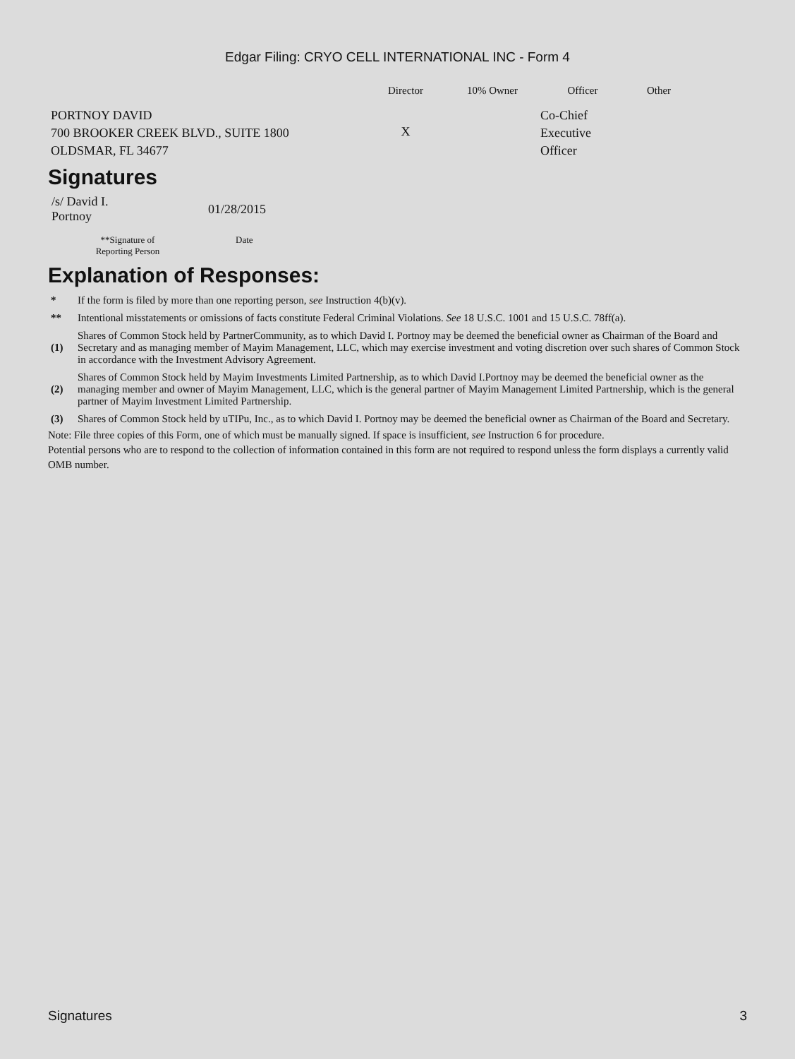Edgar Filing: CRYO CELL INTERNATIONAL INC - Form 4
| | Director | 10% Owner | Officer | Other |
| --- | --- | --- | --- | --- |
| PORTNOY DAVID 700 BROOKER CREEK BLVD., SUITE 1800 OLDSMAR, FL 34677 | X | | Co-Chief Executive Officer | |
Signatures
| /s/ David I. Portnoy | 01/28/2015 |
| **Signature of Reporting Person | Date |
Explanation of Responses:
| * | If the form is filed by more than one reporting person, see Instruction 4(b)(v). |
| ** | Intentional misstatements or omissions of facts constitute Federal Criminal Violations. See 18 U.S.C. 1001 and 15 U.S.C. 78ff(a). |
| (1) | Shares of Common Stock held by PartnerCommunity, as to which David I. Portnoy may be deemed the beneficial owner as Chairman of the Board and Secretary and as managing member of Mayim Management, LLC, which may exercise investment and voting discretion over such shares of Common Stock in accordance with the Investment Advisory Agreement. |
| (2) | Shares of Common Stock held by Mayim Investments Limited Partnership, as to which David I.Portnoy may be deemed the beneficial owner as the managing member and owner of Mayim Management, LLC, which is the general partner of Mayim Management Limited Partnership, which is the general partner of Mayim Investment Limited Partnership. |
| (3) | Shares of Common Stock held by uTIPu, Inc., as to which David I. Portnoy may be deemed the beneficial owner as Chairman of the Board and Secretary. |
Note: File three copies of this Form, one of which must be manually signed. If space is insufficient, see Instruction 6 for procedure.
Potential persons who are to respond to the collection of information contained in this form are not required to respond unless the form displays a currently valid OMB number.
Signatures 3